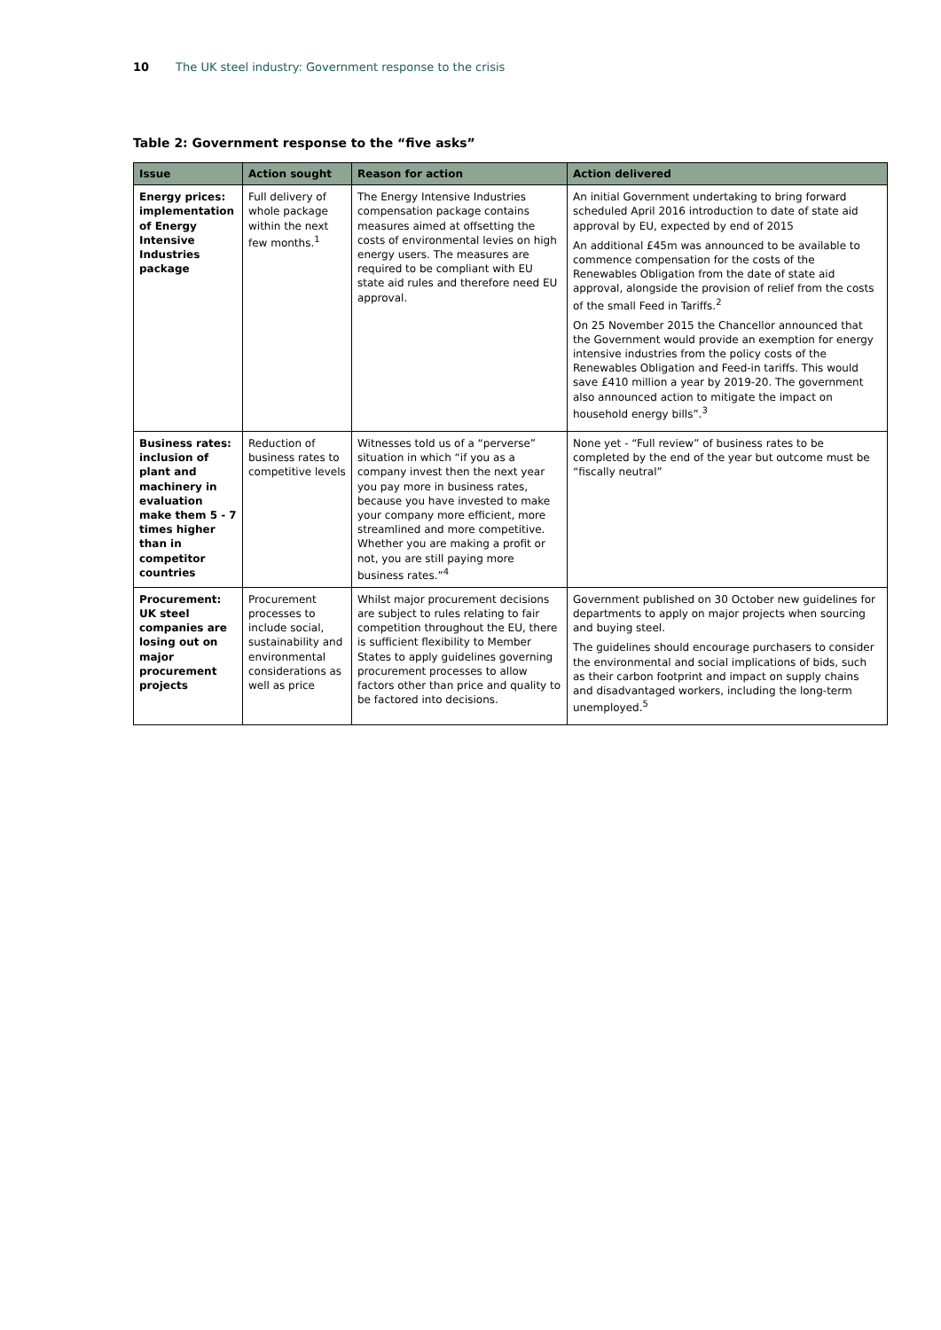10 The UK steel industry: Government response to the crisis
Table 2: Government response to the “five asks”
| Issue | Action sought | Reason for action | Action delivered |
| --- | --- | --- | --- |
| Energy prices: implementation of Energy Intensive Industries package | Full delivery of whole package within the next few months.<sup>1</sup> | The Energy Intensive Industries compensation package contains measures aimed at offsetting the costs of environmental levies on high energy users. The measures are required to be compliant with EU state aid rules and therefore need EU approval. | An initial Government undertaking to bring forward scheduled April 2016 introduction to date of state aid approval by EU, expected by end of 2015 An additional £45m was announced to be available to commence compensation for the costs of the Renewables Obligation from the date of state aid approval, alongside the provision of relief from the costs of the small Feed in Tariffs.<sup>2</sup> On 25 November 2015 the Chancellor announced that the Government would provide an exemption for energy intensive industries from the policy costs of the Renewables Obligation and Feed-in tariffs. This would save £410 million a year by 2019-20. The government also announced action to mitigate the impact on household energy bills”.<sup>3</sup> |
| Business rates: inclusion of plant and machinery in evaluation make them 5 - 7 times higher than in competitor countries | Reduction of business rates to competitive levels | Witnesses told us of a “perverse” situation in which “if you as a company invest then the next year you pay more in business rates, because you have invested to make your company more efficient, more streamlined and more competitive. Whether you are making a profit or not, you are still paying more business rates.”<sup>4</sup> | None yet - “Full review” of business rates to be completed by the end of the year but outcome must be “fiscally neutral” |
| Procurement: UK steel companies are losing out on major procurement projects | Procurement processes to include social, sustainability and environmental considerations as well as price | Whilst major procurement decisions are subject to rules relating to fair competition throughout the EU, there is sufficient flexibility to Member States to apply guidelines governing procurement processes to allow factors other than price and quality to be factored into decisions. | Government published on 30 October new guidelines for departments to apply on major projects when sourcing and buying steel. The guidelines should encourage purchasers to consider the environmental and social implications of bids, such as their carbon footprint and impact on supply chains and disadvantaged workers, including the long-term unemployed.<sup>5</sup> |